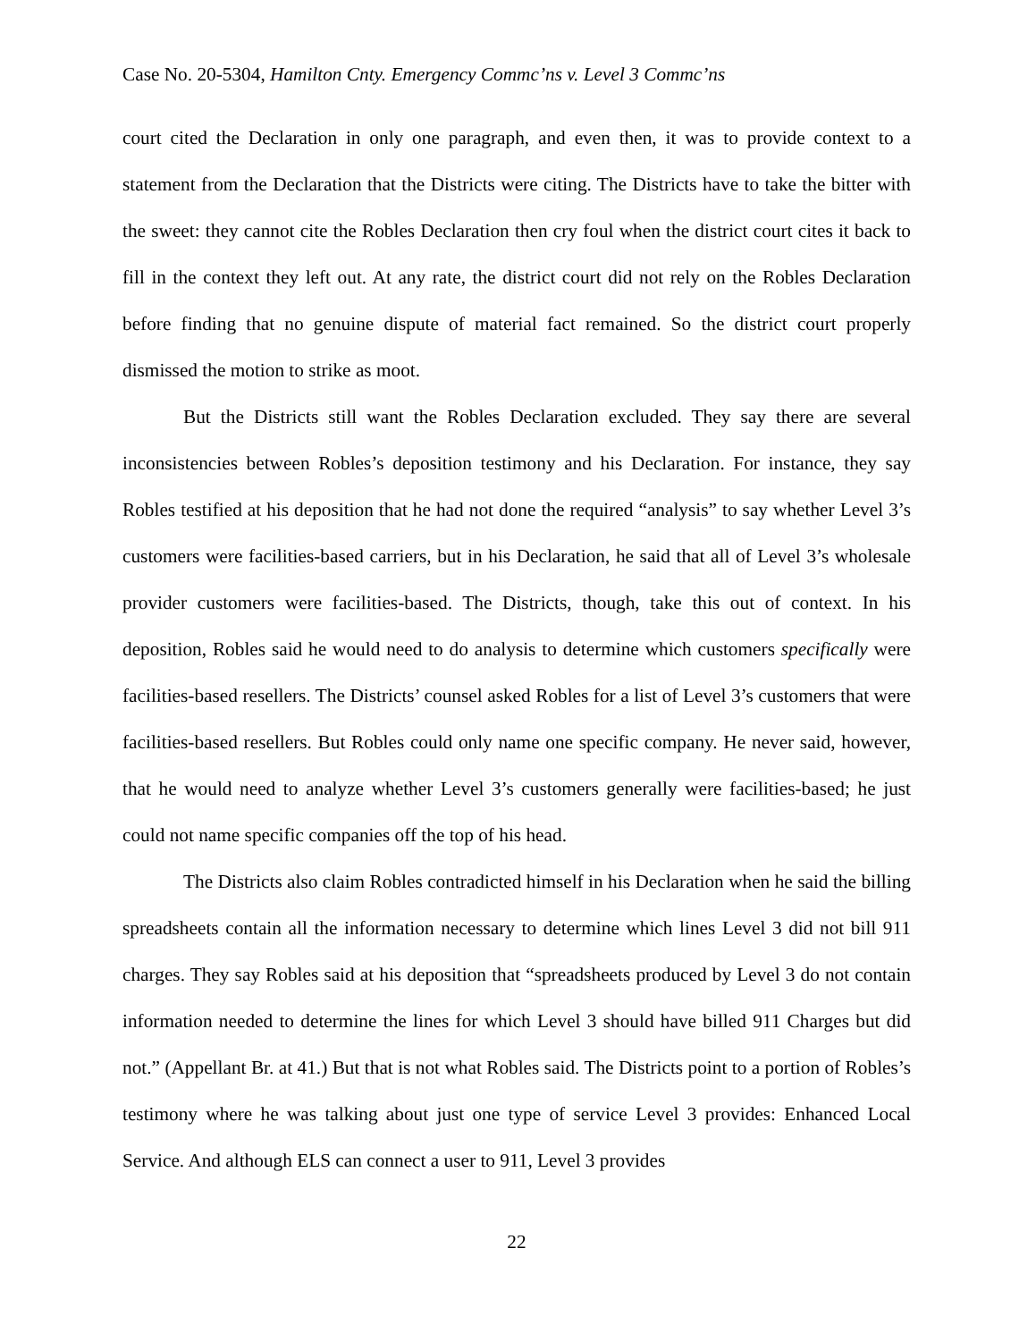Case No. 20-5304, Hamilton Cnty. Emergency Commc’ns v. Level 3 Commc’ns
court cited the Declaration in only one paragraph, and even then, it was to provide context to a statement from the Declaration that the Districts were citing. The Districts have to take the bitter with the sweet: they cannot cite the Robles Declaration then cry foul when the district court cites it back to fill in the context they left out. At any rate, the district court did not rely on the Robles Declaration before finding that no genuine dispute of material fact remained. So the district court properly dismissed the motion to strike as moot.
But the Districts still want the Robles Declaration excluded. They say there are several inconsistencies between Robles’s deposition testimony and his Declaration. For instance, they say Robles testified at his deposition that he had not done the required “analysis” to say whether Level 3’s customers were facilities-based carriers, but in his Declaration, he said that all of Level 3’s wholesale provider customers were facilities-based. The Districts, though, take this out of context. In his deposition, Robles said he would need to do analysis to determine which customers specifically were facilities-based resellers. The Districts’ counsel asked Robles for a list of Level 3’s customers that were facilities-based resellers. But Robles could only name one specific company. He never said, however, that he would need to analyze whether Level 3’s customers generally were facilities-based; he just could not name specific companies off the top of his head.
The Districts also claim Robles contradicted himself in his Declaration when he said the billing spreadsheets contain all the information necessary to determine which lines Level 3 did not bill 911 charges. They say Robles said at his deposition that “spreadsheets produced by Level 3 do not contain information needed to determine the lines for which Level 3 should have billed 911 Charges but did not.” (Appellant Br. at 41.) But that is not what Robles said. The Districts point to a portion of Robles’s testimony where he was talking about just one type of service Level 3 provides: Enhanced Local Service. And although ELS can connect a user to 911, Level 3 provides
22